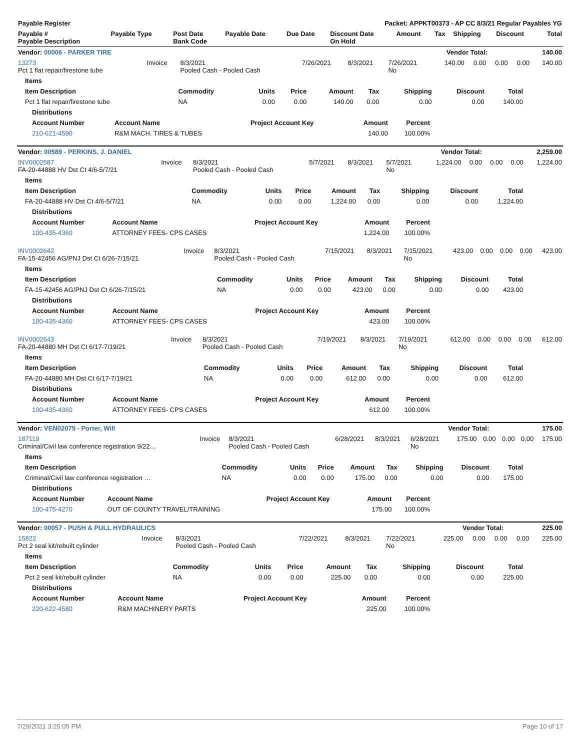| Payable Register | Packet: APPKT00373 - AP CC 8/3/21 Regular Payables YG |
| --- | --- |
| Payable # Payable Description | Payable Type | Post Date Bank Code | Payable Date | Due Date | Discount Date On Hold | Amount | Tax | Shipping | Discount | Total |
| --- | --- | --- | --- | --- | --- | --- | --- | --- | --- | --- |
| Vendor: 00006 - PARKER TIRE | Vendor Total: | 140.00 |
| --- | --- | --- |
| 13273 Pct 1 flat repair/firestone tube | Invoice | 8/3/2021 Pooled Cash - Pooled Cash | 7/26/2021 | 8/3/2021 | 7/26/2021 No | 140.00 | 0.00 | 0.00 | 0.00 | 140.00 |
| Items | | | | | | | | |
| --- | --- | --- | --- | --- | --- | --- | --- | --- |
| Item Description | Commodity | Units | Price | Amount | Tax | Shipping | Discount | Total |
| Pct 1 flat repair/firestone tube | NA | 0.00 | 0.00 | 140.00 | 0.00 | 0.00 | 0.00 | 140.00 |
| Distributions | | | | |
| --- | --- | --- | --- | --- |
| Account Number | Account Name | Project Account Key | Amount | Percent |
| 210-621-4590 | R&M MACH. TIRES & TUBES | | 140.00 | 100.00% |
| Vendor: 00589 - PERKINS, J. DANIEL | Vendor Total: | 2,259.00 |
| --- | --- | --- |
| INV0002587 FA-20-44888 HV Dst Ct 4/6-5/7/21 | Invoice | 8/3/2021 Pooled Cash - Pooled Cash | 5/7/2021 | 8/3/2021 | 5/7/2021 No | 1,224.00 | 0.00 | 0.00 | 0.00 | 1,224.00 |
| Items | | | | | | | | |
| --- | --- | --- | --- | --- | --- | --- | --- | --- |
| Item Description | Commodity | Units | Price | Amount | Tax | Shipping | Discount | Total |
| FA-20-44888 HV Dst Ct 4/6-5/7/21 | NA | 0.00 | 0.00 | 1,224.00 | 0.00 | 0.00 | 0.00 | 1,224.00 |
| Distributions | | | | |
| --- | --- | --- | --- | --- |
| Account Number | Account Name | Project Account Key | Amount | Percent |
| 100-435-4360 | ATTORNEY FEES- CPS CASES | | 1,224.00 | 100.00% |
| INV0002642 FA-15-42456 AG/PNJ Dst Ct 6/26-7/15/21 | Invoice | 8/3/2021 Pooled Cash - Pooled Cash | 7/15/2021 | 8/3/2021 | 7/15/2021 No | 423.00 | 0.00 | 0.00 | 0.00 | 423.00 |
| Items | | | | | | | | |
| --- | --- | --- | --- | --- | --- | --- | --- | --- |
| Item Description | Commodity | Units | Price | Amount | Tax | Shipping | Discount | Total |
| FA-15-42456 AG/PNJ Dst Ct 6/26-7/15/21 | NA | 0.00 | 0.00 | 423.00 | 0.00 | 0.00 | 0.00 | 423.00 |
| Distributions | | | | |
| --- | --- | --- | --- | --- |
| Account Number | Account Name | Project Account Key | Amount | Percent |
| 100-435-4360 | ATTORNEY FEES- CPS CASES | | 423.00 | 100.00% |
| INV0002643 FA-20-44880 MH Dst Ct 6/17-7/19/21 | Invoice | 8/3/2021 Pooled Cash - Pooled Cash | 7/19/2021 | 8/3/2021 | 7/19/2021 No | 612.00 | 0.00 | 0.00 | 0.00 | 612.00 |
| Items | | | | | | | | |
| --- | --- | --- | --- | --- | --- | --- | --- | --- |
| Item Description | Commodity | Units | Price | Amount | Tax | Shipping | Discount | Total |
| FA-20-44880 MH Dst Ct 6/17-7/19/21 | NA | 0.00 | 0.00 | 612.00 | 0.00 | 0.00 | 0.00 | 612.00 |
| Distributions | | | | |
| --- | --- | --- | --- | --- |
| Account Number | Account Name | Project Account Key | Amount | Percent |
| 100-435-4360 | ATTORNEY FEES- CPS CASES | | 612.00 | 100.00% |
| Vendor: VEN02075 - Porter, Will | Vendor Total: | 175.00 |
| --- | --- | --- |
| 187119 Criminal/Civil law conference registration 9/22… | Invoice | 8/3/2021 Pooled Cash - Pooled Cash | 6/28/2021 | 8/3/2021 | 6/28/2021 No | 175.00 | 0.00 | 0.00 | 0.00 | 175.00 |
| Items | | | | | | | | |
| --- | --- | --- | --- | --- | --- | --- | --- | --- |
| Item Description | Commodity | Units | Price | Amount | Tax | Shipping | Discount | Total |
| Criminal/Civil law conference registration … | NA | 0.00 | 0.00 | 175.00 | 0.00 | 0.00 | 0.00 | 175.00 |
| Distributions | | | | |
| --- | --- | --- | --- | --- |
| Account Number | Account Name | Project Account Key | Amount | Percent |
| 100-475-4270 | OUT OF COUNTY TRAVEL/TRAINING | | 175.00 | 100.00% |
| Vendor: 00057 - PUSH & PULL HYDRAULICS | Vendor Total: | 225.00 |
| --- | --- | --- |
| 15822 Pct 2 seal kit/rebuilt cylinder | Invoice | 8/3/2021 Pooled Cash - Pooled Cash | 7/22/2021 | 8/3/2021 | 7/22/2021 No | 225.00 | 0.00 | 0.00 | 0.00 | 225.00 |
| Items | | | | | | | | |
| --- | --- | --- | --- | --- | --- | --- | --- | --- |
| Item Description | Commodity | Units | Price | Amount | Tax | Shipping | Discount | Total |
| Pct 2 seal kit/rebuilt cylinder | NA | 0.00 | 0.00 | 225.00 | 0.00 | 0.00 | 0.00 | 225.00 |
| Distributions | | | | |
| --- | --- | --- | --- | --- |
| Account Number | Account Name | Project Account Key | Amount | Percent |
| 220-622-4580 | R&M MACHINERY PARTS | | 225.00 | 100.00% |
7/29/2021 3:25:05 PM Page 10 of 17